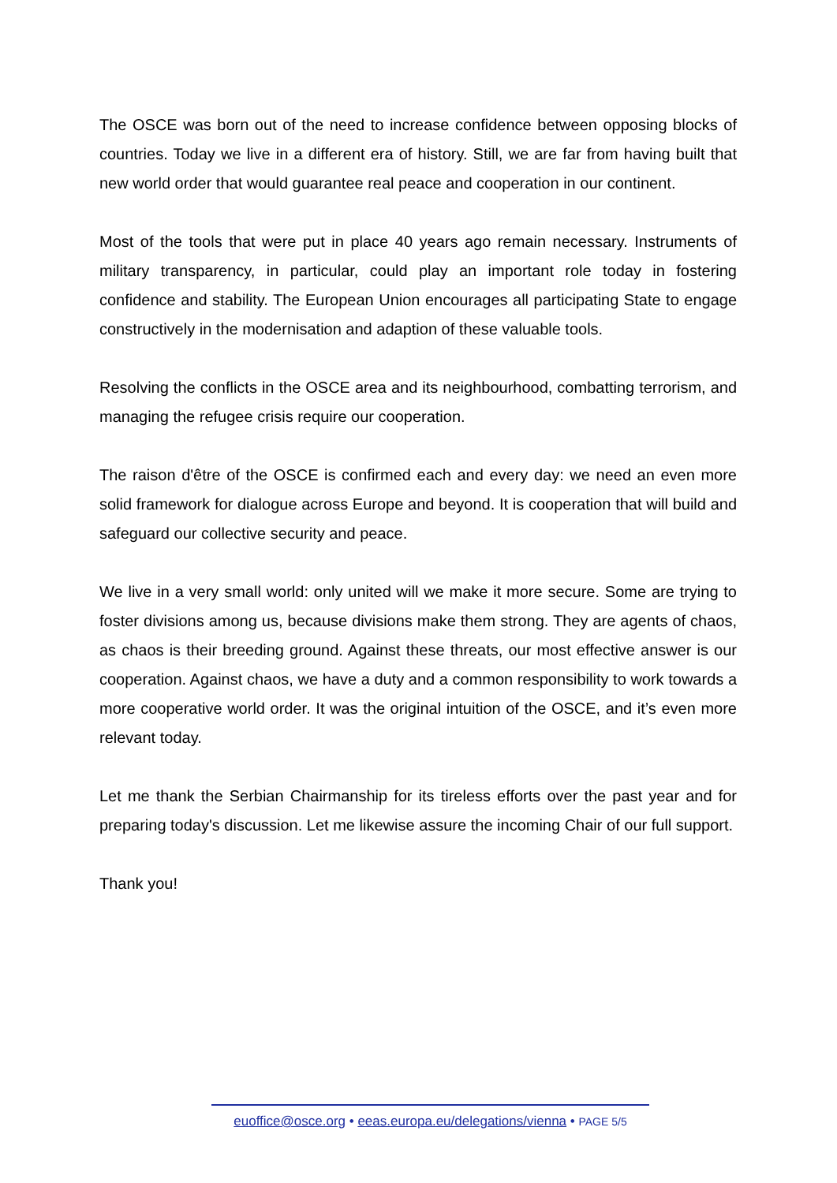The OSCE was born out of the need to increase confidence between opposing blocks of countries. Today we live in a different era of history. Still, we are far from having built that new world order that would guarantee real peace and cooperation in our continent.
Most of the tools that were put in place 40 years ago remain necessary. Instruments of military transparency, in particular, could play an important role today in fostering confidence and stability. The European Union encourages all participating State to engage constructively in the modernisation and adaption of these valuable tools.
Resolving the conflicts in the OSCE area and its neighbourhood, combatting terrorism, and managing the refugee crisis require our cooperation.
The raison d'être of the OSCE is confirmed each and every day: we need an even more solid framework for dialogue across Europe and beyond. It is cooperation that will build and safeguard our collective security and peace.
We live in a very small world: only united will we make it more secure. Some are trying to foster divisions among us, because divisions make them strong. They are agents of chaos, as chaos is their breeding ground. Against these threats, our most effective answer is our cooperation. Against chaos, we have a duty and a common responsibility to work towards a more cooperative world order. It was the original intuition of the OSCE, and it’s even more relevant today.
Let me thank the Serbian Chairmanship for its tireless efforts over the past year and for preparing today's discussion. Let me likewise assure the incoming Chair of our full support.
Thank you!
euoffice@osce.org • eeas.europa.eu/delegations/vienna • PAGE 5/5